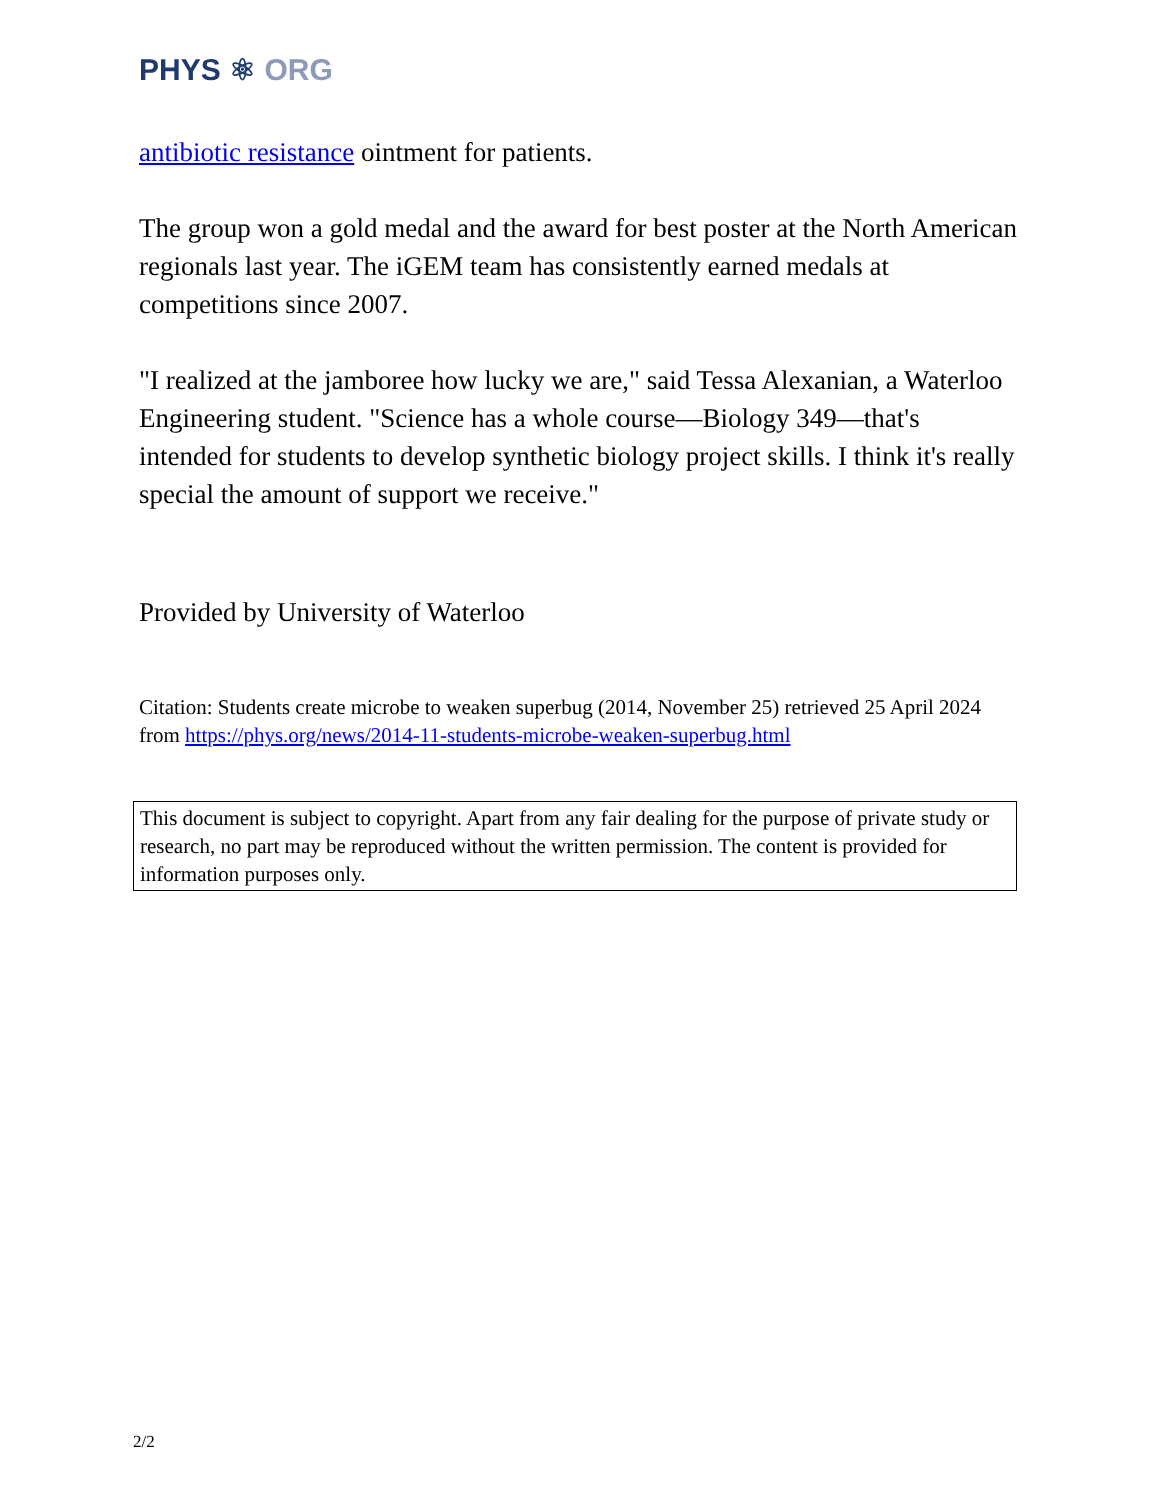PHYS ⚛ ORG
antibiotic resistance ointment for patients.
The group won a gold medal and the award for best poster at the North American regionals last year. The iGEM team has consistently earned medals at competitions since 2007.
"I realized at the jamboree how lucky we are," said Tessa Alexanian, a Waterloo Engineering student. "Science has a whole course—Biology 349—that's intended for students to develop synthetic biology project skills. I think it's really special the amount of support we receive."
Provided by University of Waterloo
Citation: Students create microbe to weaken superbug (2014, November 25) retrieved 25 April 2024 from https://phys.org/news/2014-11-students-microbe-weaken-superbug.html
This document is subject to copyright. Apart from any fair dealing for the purpose of private study or research, no part may be reproduced without the written permission. The content is provided for information purposes only.
2/2